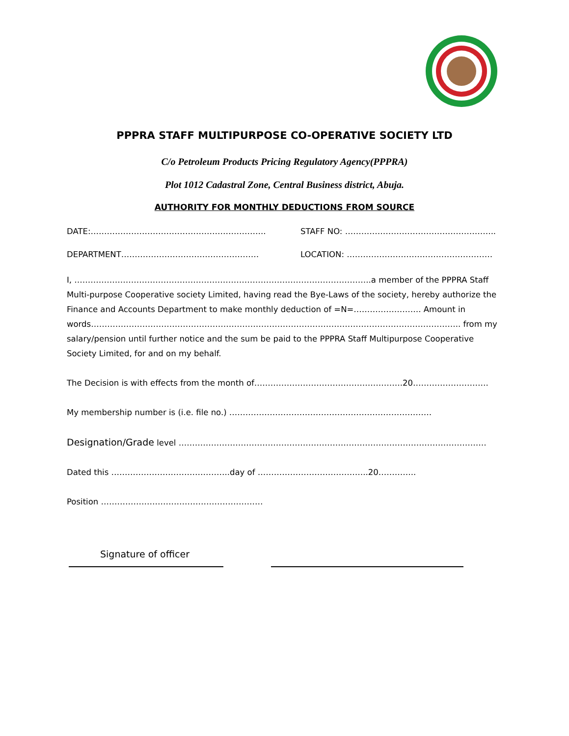PPPRA STAFF MULTIPURPOSE CO-OPERATIVE SOCIETY LTD
C/o Petroleum Products Pricing Regulatory Agency(PPPRA)
Plot 1012 Cadastral Zone, Central Business district, Abuja.
AUTHORITY FOR MONTHLY DEDUCTIONS FROM SOURCE
DATE:……………………………………………………….. STAFF NO: ………………………………………………..
DEPARTMENT…………………………………………… LOCATION: ………………………………………………
I, ………………………………………………………………………………………………..a member of the PPPRA Staff Multi-purpose Cooperative society Limited, having read the Bye-Laws of the society, hereby authorize the Finance and Accounts Department to make monthly deduction of =N=……………………. Amount in words……………………………………………………………………………………………………………………….. from my salary/pension until further notice and the sum be paid to the PPPRA Staff Multipurpose Cooperative Society Limited, for and on my behalf.
The Decision is with effects from the month of……………………………………………….20……………………….
My membership number is (i.e. file no.) …………………………………………………………………
Designation/Grade level ……………………………………………………………………………………………………
Dated this ……………………………………..day of …………………………………..20…………..
Position ……………………………………………………
Signature of officer